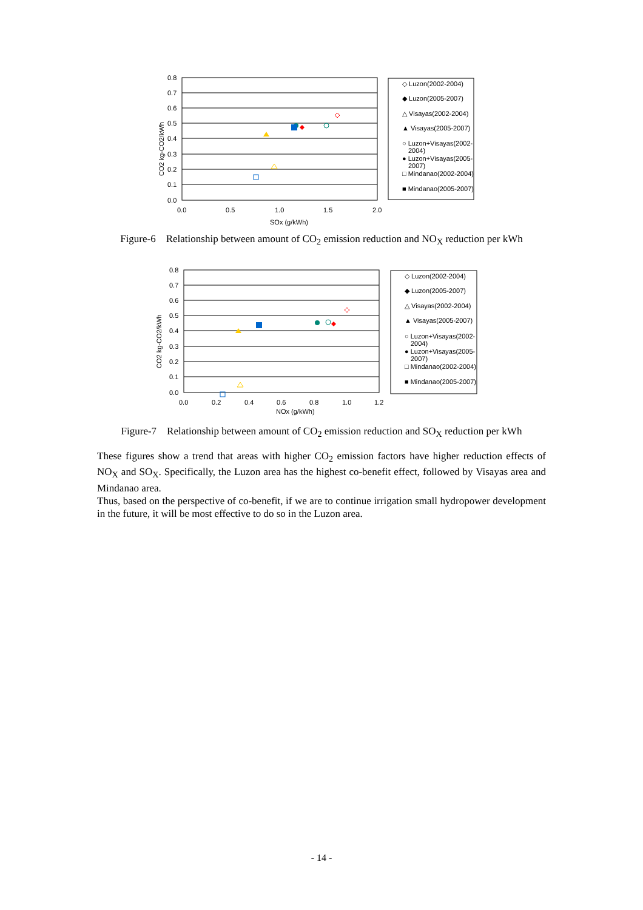0.8
0.7
0.6
0.5
0.4
0.3
0.2
0.1
0.0
0.0
0.5
1.0
1.5
2.0
SOx (g/kWh)
CO2 kg-CO2/kWh
◇ Luzon(2002-2004)
◆ Luzon(2005-2007)
△ Visayas(2002-2004)
▲ Visayas(2005-2007)
○ Luzon+Visayas(2002-
2004)
● Luzon+Visayas(2005-
2007)
□ Mindanao(2002-2004)
■ Mindanao(2005-2007)
Figure-6 Relationship between amount of CO<sub>2</sub> emission reduction and NO<sub>X</sub> reduction per kWh
0.8
0.7
0.6
0.5
0.4
0.3
0.2
0.1
0.0
0.0
0.2
0.4
0.6
0.8
1.0
1.2
NOx (g/kWh)
CO2 kg-CO2/kWh
◇ Luzon(2002-2004)
◆ Luzon(2005-2007)
△ Visayas(2002-2004)
▲ Visayas(2005-2007)
○ Luzon+Visayas(2002-
2004)
● Luzon+Visayas(2005-
2007)
□ Mindanao(2002-2004)
■ Mindanao(2005-2007)
Figure-7 Relationship between amount of CO<sub>2</sub> emission reduction and SO<sub>X</sub> reduction per kWh
These figures show a trend that areas with higher CO<sub>2</sub> emission factors have higher reduction effects of NO<sub>X</sub> and SO<sub>X</sub>. Specifically, the Luzon area has the highest co-benefit effect, followed by Visayas area and Mindanao area.
Thus, based on the perspective of co-benefit, if we are to continue irrigation small hydropower development in the future, it will be most effective to do so in the Luzon area.
- 14 -